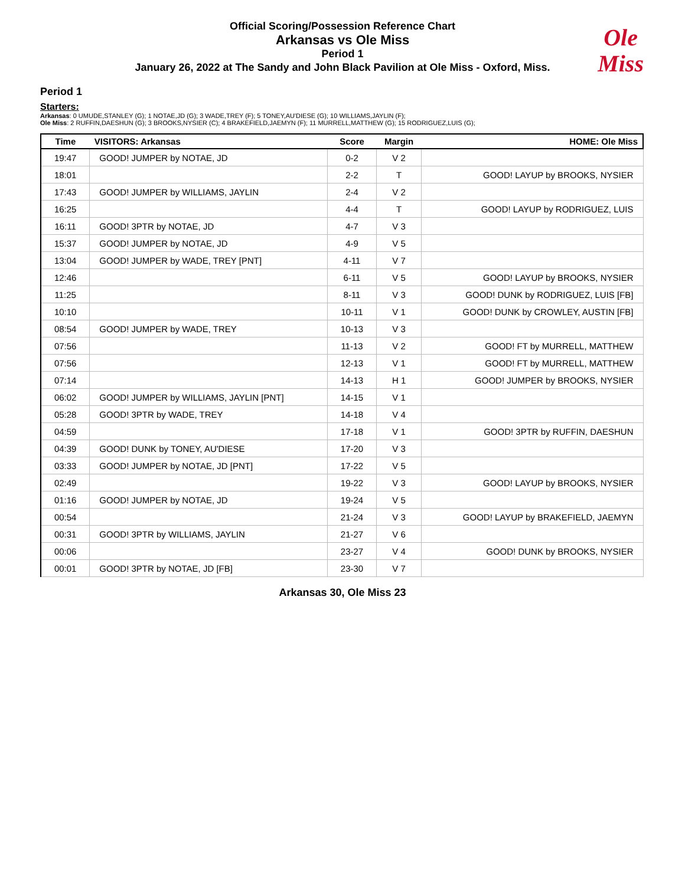Official Scoring/Possession Reference Chart
Arkansas vs Ole Miss
Period 1
January 26, 2022 at The Sandy and John Black Pavilion at Ole Miss - Oxford, Miss.
Ole
Miss
Period 1
Starters:
Arkansas: 0 UMUDE,STANLEY (G); 1 NOTAE,JD (G); 3 WADE,TREY (F); 5 TONEY,AU'DIESE (G); 10 WILLIAMS,JAYLIN (F);
Ole Miss: 2 RUFFIN,DAESHUN (G); 3 BROOKS,NYSIER (C); 4 BRAKEFIELD,JAEMYN (F); 11 MURRELL,MATTHEW (G); 15 RODRIGUEZ,LUIS (G);
| Time | VISITORS: Arkansas | Score | Margin | HOME: Ole Miss |
| --- | --- | --- | --- | --- |
| 19:47 | GOOD! JUMPER by NOTAE, JD | 0-2 | V 2 | |
| 18:01 | | 2-2 | T | GOOD! LAYUP by BROOKS, NYSIER |
| 17:43 | GOOD! JUMPER by WILLIAMS, JAYLIN | 2-4 | V 2 | |
| 16:25 | | 4-4 | T | GOOD! LAYUP by RODRIGUEZ, LUIS |
| 16:11 | GOOD! 3PTR by NOTAE, JD | 4-7 | V 3 | |
| 15:37 | GOOD! JUMPER by NOTAE, JD | 4-9 | V 5 | |
| 13:04 | GOOD! JUMPER by WADE, TREY [PNT] | 4-11 | V 7 | |
| 12:46 | | 6-11 | V 5 | GOOD! LAYUP by BROOKS, NYSIER |
| 11:25 | | 8-11 | V 3 | GOOD! DUNK by RODRIGUEZ, LUIS [FB] |
| 10:10 | | 10-11 | V 1 | GOOD! DUNK by CROWLEY, AUSTIN [FB] |
| 08:54 | GOOD! JUMPER by WADE, TREY | 10-13 | V 3 | |
| 07:56 | | 11-13 | V 2 | GOOD! FT by MURRELL, MATTHEW |
| 07:56 | | 12-13 | V 1 | GOOD! FT by MURRELL, MATTHEW |
| 07:14 | | 14-13 | H 1 | GOOD! JUMPER by BROOKS, NYSIER |
| 06:02 | GOOD! JUMPER by WILLIAMS, JAYLIN [PNT] | 14-15 | V 1 | |
| 05:28 | GOOD! 3PTR by WADE, TREY | 14-18 | V 4 | |
| 04:59 | | 17-18 | V 1 | GOOD! 3PTR by RUFFIN, DAESHUN |
| 04:39 | GOOD! DUNK by TONEY, AU'DIESE | 17-20 | V 3 | |
| 03:33 | GOOD! JUMPER by NOTAE, JD [PNT] | 17-22 | V 5 | |
| 02:49 | | 19-22 | V 3 | GOOD! LAYUP by BROOKS, NYSIER |
| 01:16 | GOOD! JUMPER by NOTAE, JD | 19-24 | V 5 | |
| 00:54 | | 21-24 | V 3 | GOOD! LAYUP by BRAKEFIELD, JAEMYN |
| 00:31 | GOOD! 3PTR by WILLIAMS, JAYLIN | 21-27 | V 6 | |
| 00:06 | | 23-27 | V 4 | GOOD! DUNK by BROOKS, NYSIER |
| 00:01 | GOOD! 3PTR by NOTAE, JD [FB] | 23-30 | V 7 | |
Arkansas 30, Ole Miss 23